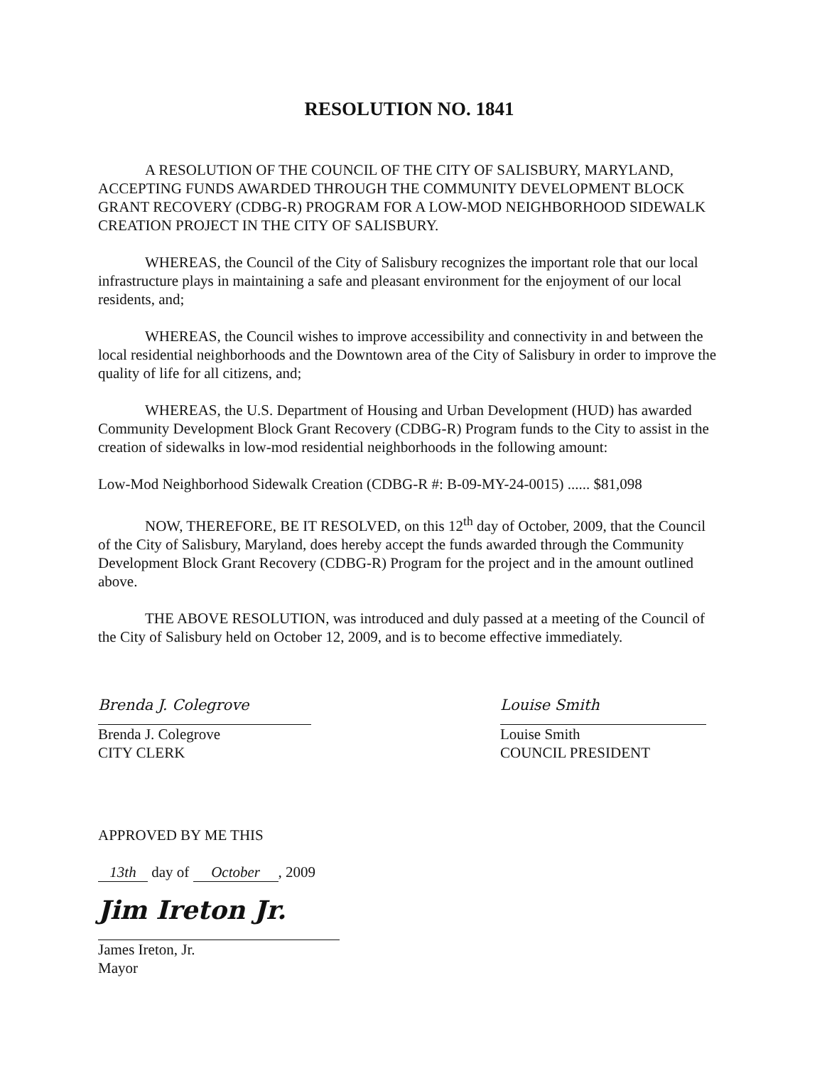RESOLUTION NO. 1841
A RESOLUTION OF THE COUNCIL OF THE CITY OF SALISBURY, MARYLAND, ACCEPTING FUNDS AWARDED THROUGH THE COMMUNITY DEVELOPMENT BLOCK GRANT RECOVERY (CDBG-R) PROGRAM FOR A LOW-MOD NEIGHBORHOOD SIDEWALK CREATION PROJECT IN THE CITY OF SALISBURY.
WHEREAS, the Council of the City of Salisbury recognizes the important role that our local infrastructure plays in maintaining a safe and pleasant environment for the enjoyment of our local residents, and;
WHEREAS, the Council wishes to improve accessibility and connectivity in and between the local residential neighborhoods and the Downtown area of the City of Salisbury in order to improve the quality of life for all citizens, and;
WHEREAS, the U.S. Department of Housing and Urban Development (HUD) has awarded Community Development Block Grant Recovery (CDBG-R) Program funds to the City to assist in the creation of sidewalks in low-mod residential neighborhoods in the following amount:
Low-Mod Neighborhood Sidewalk Creation (CDBG-R #: B-09-MY-24-0015) ...... $81,098
NOW, THEREFORE, BE IT RESOLVED, on this 12<sup>th</sup> day of October, 2009, that the Council of the City of Salisbury, Maryland, does hereby accept the funds awarded through the Community Development Block Grant Recovery (CDBG-R) Program for the project and in the amount outlined above.
THE ABOVE RESOLUTION, was introduced and duly passed at a meeting of the Council of the City of Salisbury held on October 12, 2009, and is to become effective immediately.
Brenda J. Colegrove
Brenda J. Colegrove
CITY CLERK
Louise Smith
Louise Smith
COUNCIL PRESIDENT
APPROVED BY ME THIS
13th day of October, 2009
Jim Ireton Jr.
James Ireton, Jr.
Mayor